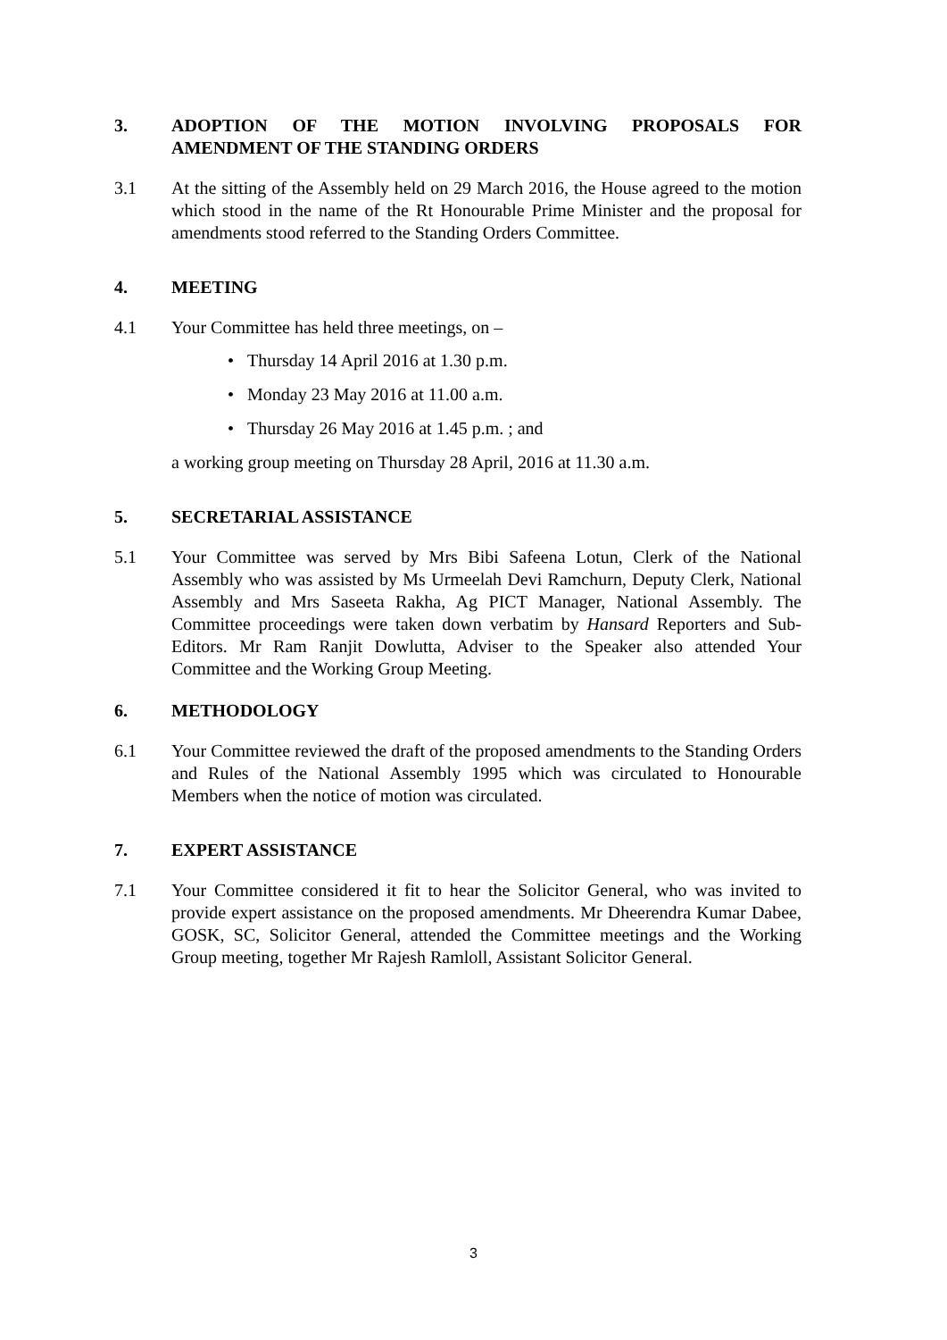3. ADOPTION OF THE MOTION INVOLVING PROPOSALS FOR AMENDMENT OF THE STANDING ORDERS
3.1 At the sitting of the Assembly held on 29 March 2016, the House agreed to the motion which stood in the name of the Rt Honourable Prime Minister and the proposal for amendments stood referred to the Standing Orders Committee.
4. MEETING
4.1 Your Committee has held three meetings, on –
• Thursday 14 April 2016 at 1.30 p.m.
• Monday 23 May 2016 at 11.00 a.m.
• Thursday 26 May 2016 at 1.45 p.m. ; and
a working group meeting on Thursday 28 April, 2016 at 11.30 a.m.
5. SECRETARIAL ASSISTANCE
5.1 Your Committee was served by Mrs Bibi Safeena Lotun, Clerk of the National Assembly who was assisted by Ms Urmeelah Devi Ramchurn, Deputy Clerk, National Assembly and Mrs Saseeta Rakha, Ag PICT Manager, National Assembly. The Committee proceedings were taken down verbatim by Hansard Reporters and Sub-Editors. Mr Ram Ranjit Dowlutta, Adviser to the Speaker also attended Your Committee and the Working Group Meeting.
6. METHODOLOGY
6.1 Your Committee reviewed the draft of the proposed amendments to the Standing Orders and Rules of the National Assembly 1995 which was circulated to Honourable Members when the notice of motion was circulated.
7. EXPERT ASSISTANCE
7.1 Your Committee considered it fit to hear the Solicitor General, who was invited to provide expert assistance on the proposed amendments. Mr Dheerendra Kumar Dabee, GOSK, SC, Solicitor General, attended the Committee meetings and the Working Group meeting, together Mr Rajesh Ramloll, Assistant Solicitor General.
3